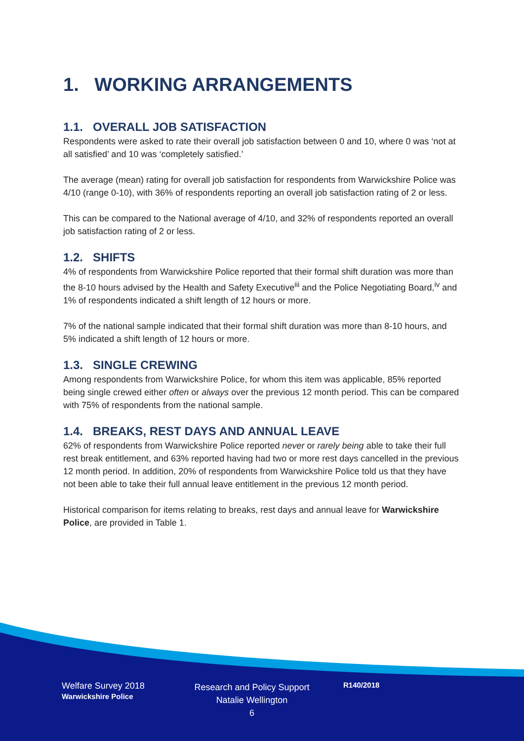1. WORKING ARRANGEMENTS
1.1. OVERALL JOB SATISFACTION
Respondents were asked to rate their overall job satisfaction between 0 and 10, where 0 was ‘not at all satisfied’ and 10 was ‘completely satisfied.’
The average (mean) rating for overall job satisfaction for respondents from Warwickshire Police was 4/10 (range 0-10), with 36% of respondents reporting an overall job satisfaction rating of 2 or less.
This can be compared to the National average of 4/10, and 32% of respondents reported an overall job satisfaction rating of 2 or less.
1.2. SHIFTS
4% of respondents from Warwickshire Police reported that their formal shift duration was more than the 8-10 hours advised by the Health and Safety Executive<sup>iii</sup> and the Police Negotiating Board,<sup>iv</sup> and 1% of respondents indicated a shift length of 12 hours or more.
7% of the national sample indicated that their formal shift duration was more than 8-10 hours, and 5% indicated a shift length of 12 hours or more.
1.3. SINGLE CREWING
Among respondents from Warwickshire Police, for whom this item was applicable, 85% reported being single crewed either often or always over the previous 12 month period. This can be compared with 75% of respondents from the national sample.
1.4. BREAKS, REST DAYS AND ANNUAL LEAVE
62% of respondents from Warwickshire Police reported never or rarely being able to take their full rest break entitlement, and 63% reported having had two or more rest days cancelled in the previous 12 month period. In addition, 20% of respondents from Warwickshire Police told us that they have not been able to take their full annual leave entitlement in the previous 12 month period.
Historical comparison for items relating to breaks, rest days and annual leave for Warwickshire Police, are provided in Table 1.
Welfare Survey 2018
Warwickshire Police
Research and Policy Support
Natalie Wellington
6
R140/2018